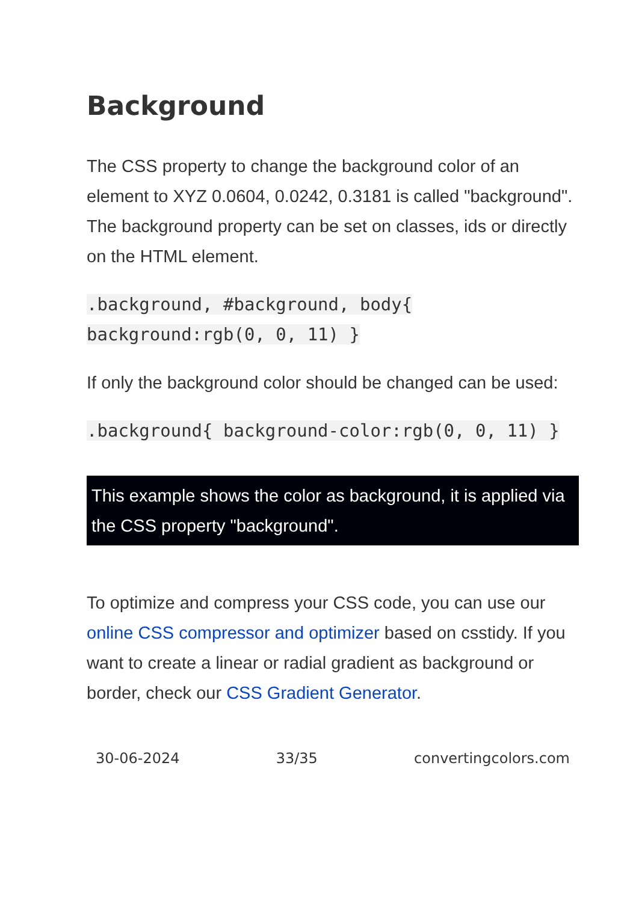Background
The CSS property to change the background color of an element to XYZ 0.0604, 0.0242, 0.3181 is called "background". The background property can be set on classes, ids or directly on the HTML element.
.background, #background, body{ background:rgb(0, 0, 11) }
If only the background color should be changed can be used:
.background{ background-color:rgb(0, 0, 11) }
This example shows the color as background, it is applied via the CSS property "background".
To optimize and compress your CSS code, you can use our online CSS compressor and optimizer based on csstidy. If you want to create a linear or radial gradient as background or border, check our CSS Gradient Generator.
30-06-2024 33/35 convertingcolors.com